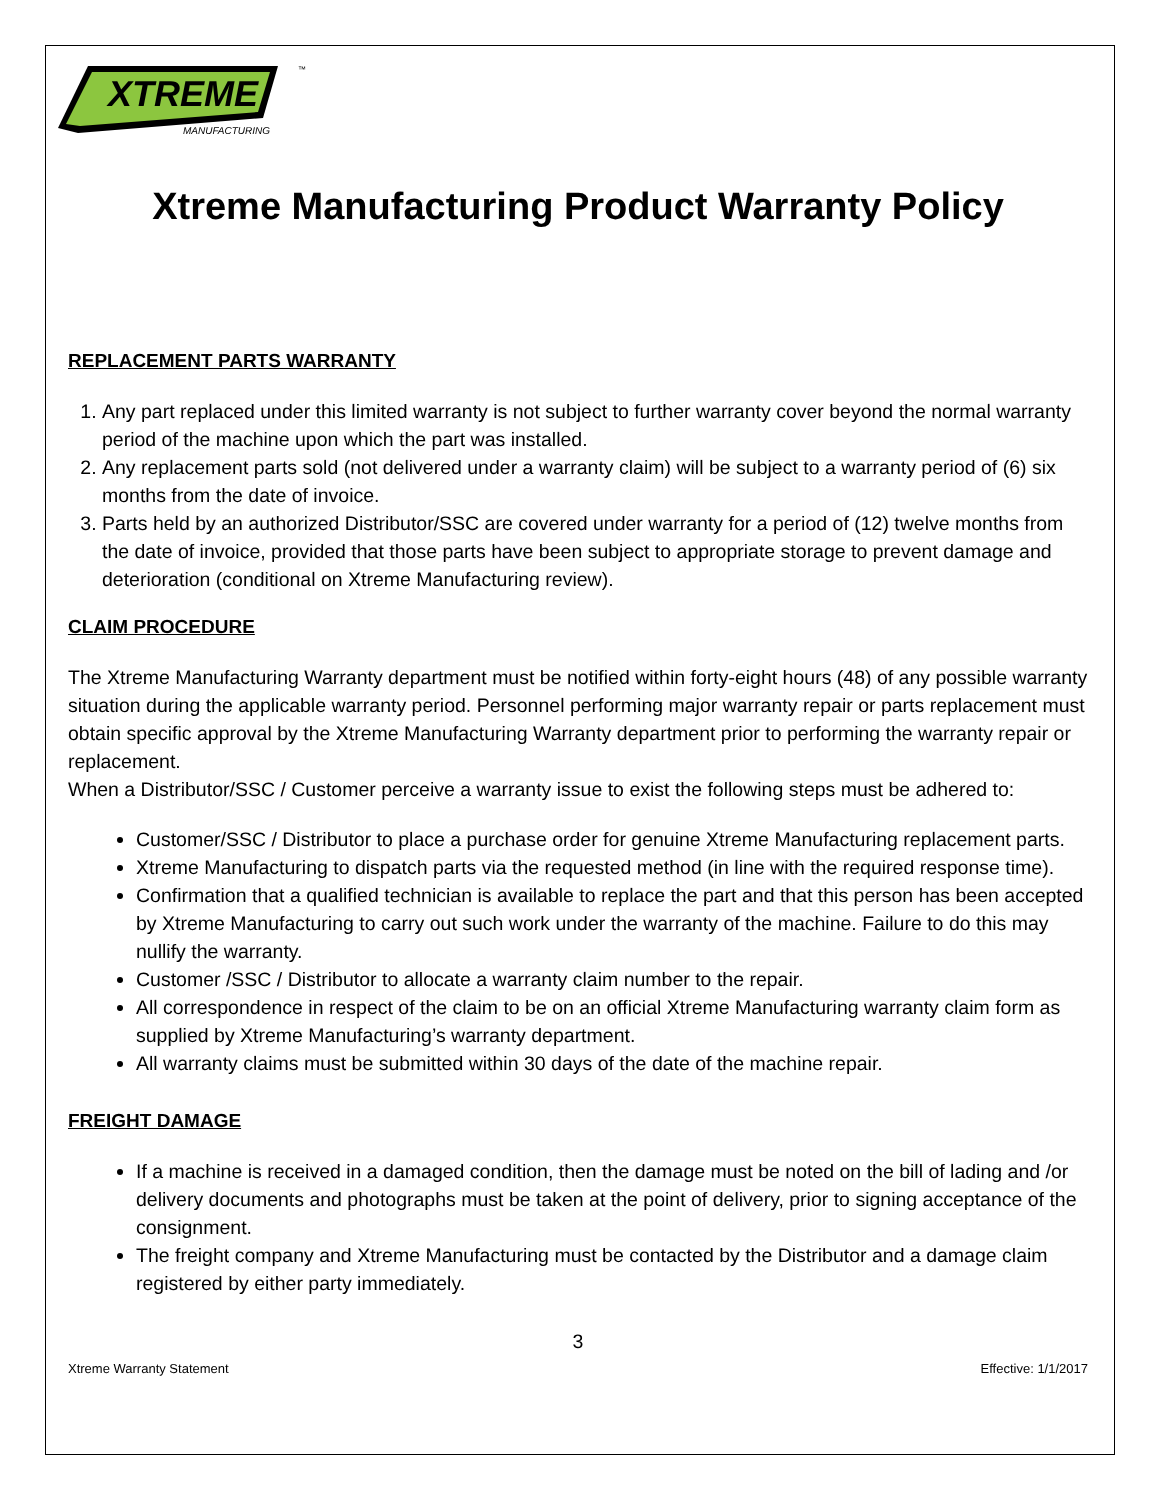XTREME
MANUFACTURING
™
Xtreme Manufacturing Product Warranty Policy
REPLACEMENT PARTS WARRANTY
1. Any part replaced under this limited warranty is not subject to further warranty cover beyond the normal warranty period of the machine upon which the part was installed.
2. Any replacement parts sold (not delivered under a warranty claim) will be subject to a warranty period of (6) six months from the date of invoice.
3. Parts held by an authorized Distributor/SSC are covered under warranty for a period of (12) twelve months from the date of invoice, provided that those parts have been subject to appropriate storage to prevent damage and deterioration (conditional on Xtreme Manufacturing review).
CLAIM PROCEDURE
The Xtreme Manufacturing Warranty department must be notified within forty-eight hours (48) of any possible warranty situation during the applicable warranty period. Personnel performing major warranty repair or parts replacement must obtain specific approval by the Xtreme Manufacturing Warranty department prior to performing the warranty repair or replacement.
When a Distributor/SSC / Customer perceive a warranty issue to exist the following steps must be adhered to:
Customer/SSC / Distributor to place a purchase order for genuine Xtreme Manufacturing replacement parts.
Xtreme Manufacturing to dispatch parts via the requested method (in line with the required response time).
Confirmation that a qualified technician is available to replace the part and that this person has been accepted by Xtreme Manufacturing to carry out such work under the warranty of the machine. Failure to do this may nullify the warranty.
Customer /SSC / Distributor to allocate a warranty claim number to the repair.
All correspondence in respect of the claim to be on an official Xtreme Manufacturing warranty claim form as supplied by Xtreme Manufacturing’s warranty department.
All warranty claims must be submitted within 30 days of the date of the machine repair.
FREIGHT DAMAGE
If a machine is received in a damaged condition, then the damage must be noted on the bill of lading and /or delivery documents and photographs must be taken at the point of delivery, prior to signing acceptance of the consignment.
The freight company and Xtreme Manufacturing must be contacted by the Distributor and a damage claim registered by either party immediately.
3
Xtreme Warranty Statement Effective: 1/1/2017